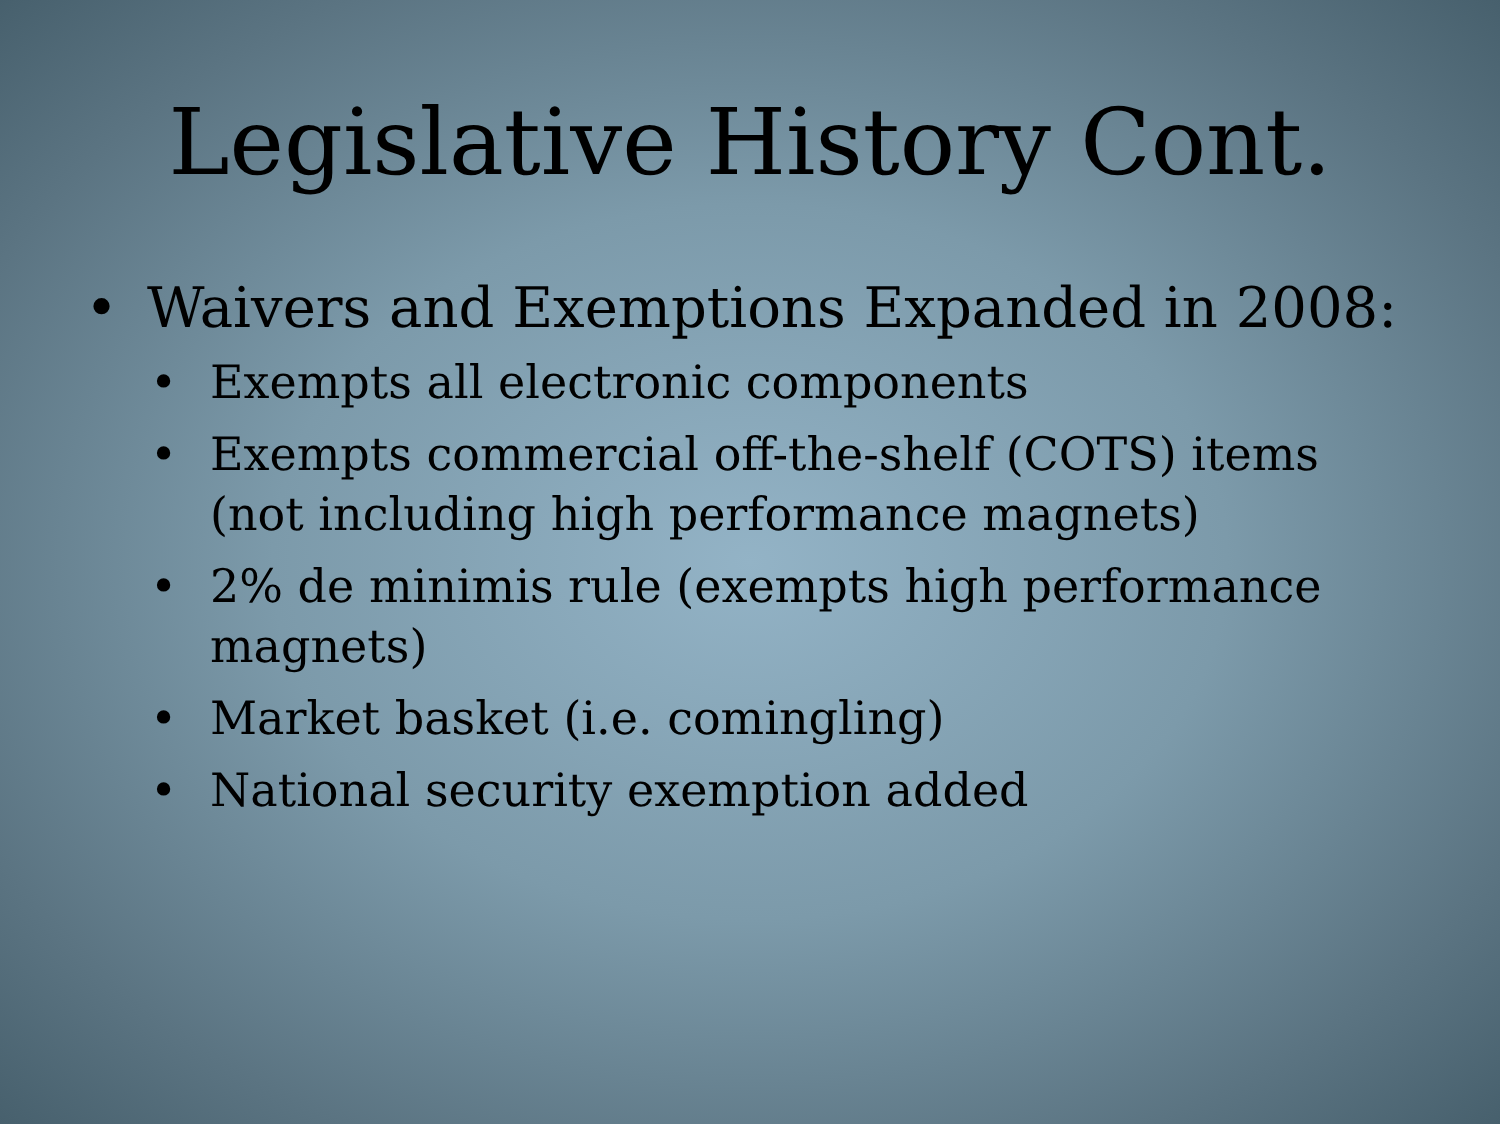Legislative History Cont.
• Waivers and Exemptions Expanded in 2008:
• Exempts all electronic components
• Exempts commercial off-the-shelf (COTS) items (not including high performance magnets)
• 2% de minimis rule (exempts high performance magnets)
• Market basket (i.e. comingling)
• National security exemption added